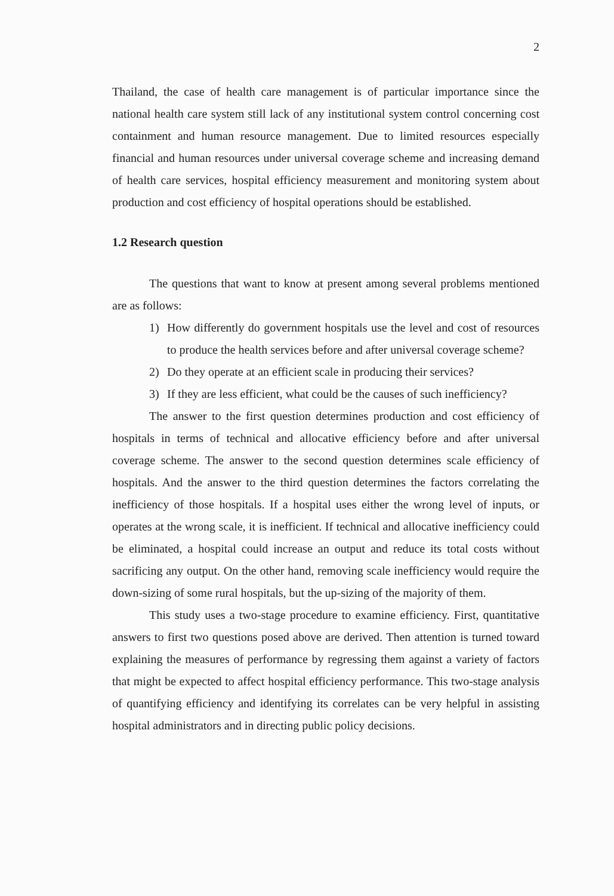2
Thailand, the case of health care management is of particular importance since the national health care system still lack of any institutional system control concerning cost containment and human resource management. Due to limited resources especially financial and human resources under universal coverage scheme and increasing demand of health care services, hospital efficiency measurement and monitoring system about production and cost efficiency of hospital operations should be established.
1.2 Research question
The questions that want to know at present among several problems mentioned are as follows:
1) How differently do government hospitals use the level and cost of resources to produce the health services before and after universal coverage scheme?
2) Do they operate at an efficient scale in producing their services?
3) If they are less efficient, what could be the causes of such inefficiency?
The answer to the first question determines production and cost efficiency of hospitals in terms of technical and allocative efficiency before and after universal coverage scheme. The answer to the second question determines scale efficiency of hospitals. And the answer to the third question determines the factors correlating the inefficiency of those hospitals. If a hospital uses either the wrong level of inputs, or operates at the wrong scale, it is inefficient. If technical and allocative inefficiency could be eliminated, a hospital could increase an output and reduce its total costs without sacrificing any output. On the other hand, removing scale inefficiency would require the down-sizing of some rural hospitals, but the up-sizing of the majority of them.
This study uses a two-stage procedure to examine efficiency. First, quantitative answers to first two questions posed above are derived. Then attention is turned toward explaining the measures of performance by regressing them against a variety of factors that might be expected to affect hospital efficiency performance. This two-stage analysis of quantifying efficiency and identifying its correlates can be very helpful in assisting hospital administrators and in directing public policy decisions.